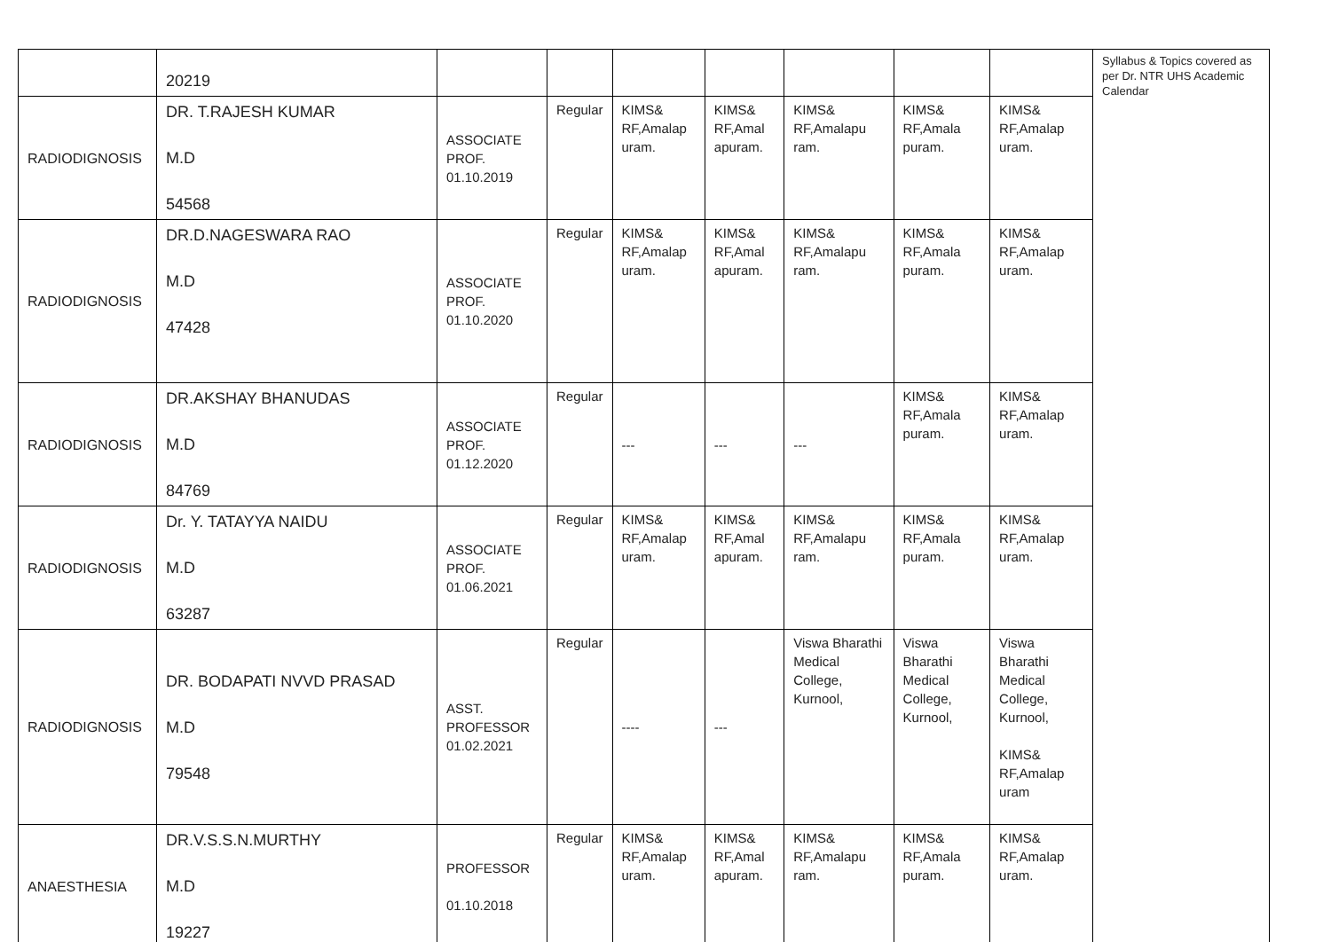| | 20219 | | | | | | | | Syllabus & Topics covered as per Dr. NTR UHS Academic Calendar |
| RADIODIGNOSIS | DR. T.RAJESH KUMAR M.D 54568 | ASSOCIATE PROF. 01.10.2019 | Regular | KIMS& RF,Amalap uram. | KIMS& RF,Amal apuram. | KIMS& RF,Amalapu ram. | KIMS& RF,Amala puram. | KIMS& RF,Amalap uram. | |
| RADIODIGNOSIS | DR.D.NAGESWARA RAO M.D 47428 | ASSOCIATE PROF. 01.10.2020 | Regular | KIMS& RF,Amalap uram. | KIMS& RF,Amal apuram. | KIMS& RF,Amalapu ram. | KIMS& RF,Amala puram. | KIMS& RF,Amalap uram. | |
| RADIODIGNOSIS | DR.AKSHAY BHANUDAS M.D 84769 | ASSOCIATE PROF. 01.12.2020 | Regular | --- | --- | --- | KIMS& RF,Amala puram. | KIMS& RF,Amalap uram. | |
| RADIODIGNOSIS | Dr. Y. TATAYYA NAIDU M.D 63287 | ASSOCIATE PROF. 01.06.2021 | Regular | KIMS& RF,Amalap uram. | KIMS& RF,Amal apuram. | KIMS& RF,Amalapu ram. | KIMS& RF,Amala puram. | KIMS& RF,Amalap uram. | |
| RADIODIGNOSIS | DR. BODAPATI NVVD PRASAD M.D 79548 | ASST. PROFESSOR 01.02.2021 | Regular | ---- | --- | Viswa Bharathi Medical College, Kurnool, | Viswa Bharathi Medical College, Kurnool, | Viswa Bharathi Medical College, Kurnool, KIMS& RF,Amalap uram | |
| ANAESTHESIA | DR.V.S.S.N.MURTHY M.D 19227 | PROFESSOR 01.10.2018 | Regular | KIMS& RF,Amalap uram. | KIMS& RF,Amal apuram. | KIMS& RF,Amalapu ram. | KIMS& RF,Amala puram. | KIMS& RF,Amalap uram. | |